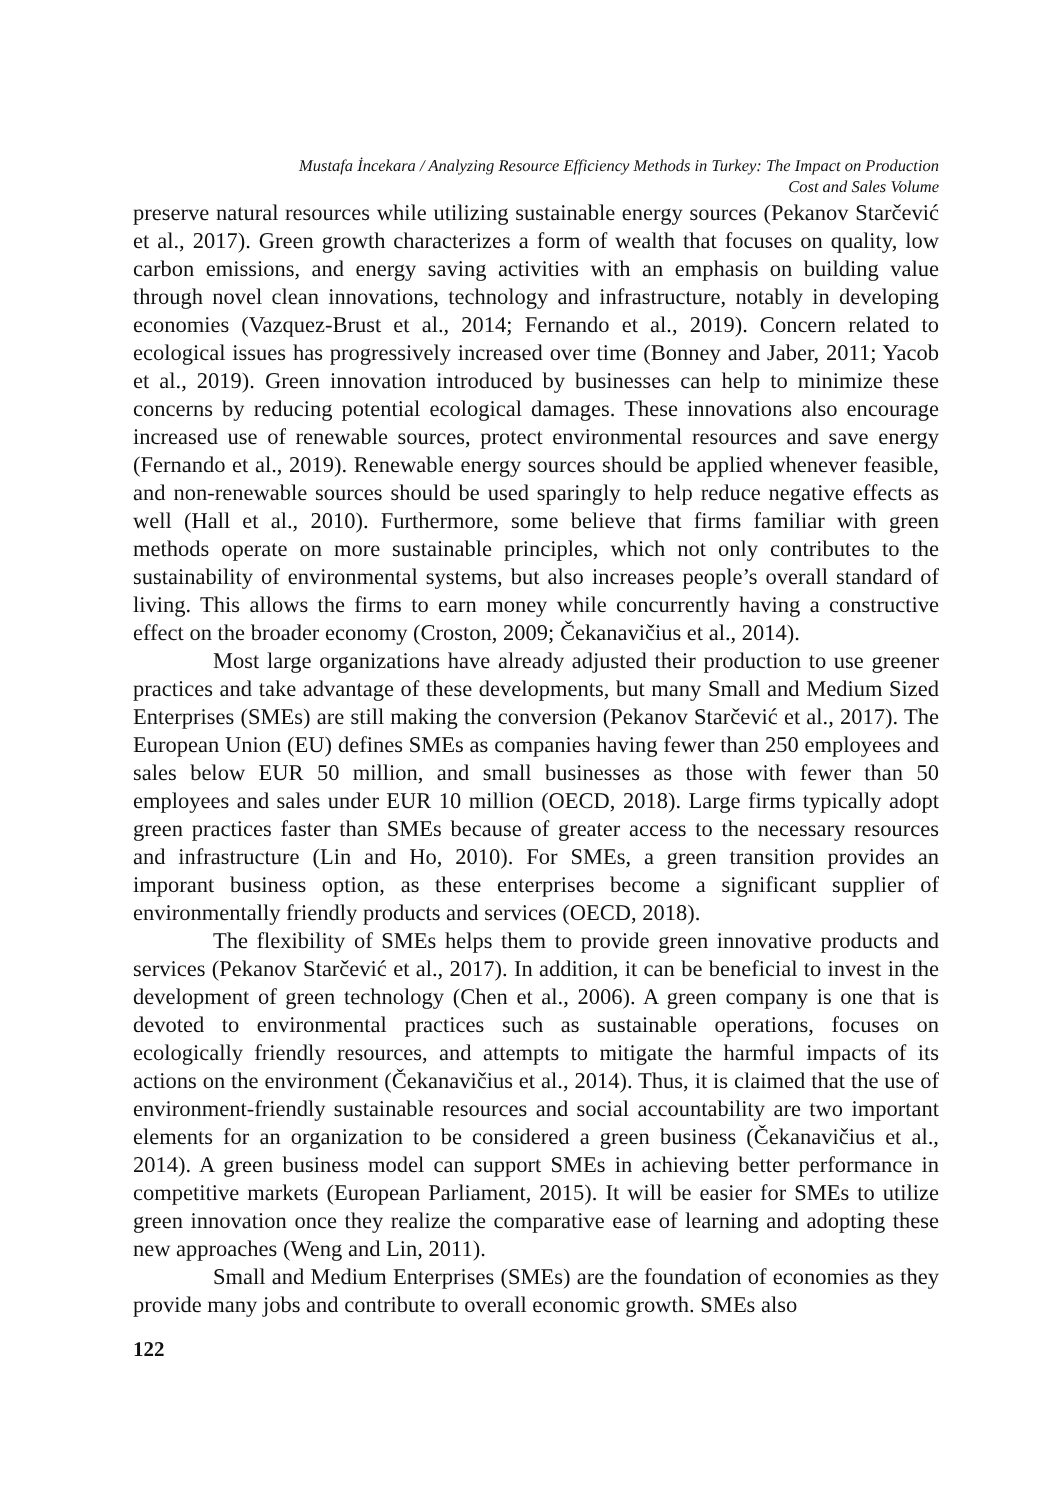Mustafa İncekara / Analyzing Resource Efficiency Methods in Turkey: The Impact on Production
Cost and Sales Volume
preserve natural resources while utilizing sustainable energy sources (Pekanov Starčević et al., 2017). Green growth characterizes a form of wealth that focuses on quality, low carbon emissions, and energy saving activities with an emphasis on building value through novel clean innovations, technology and infrastructure, notably in developing economies (Vazquez-Brust et al., 2014; Fernando et al., 2019). Concern related to ecological issues has progressively increased over time (Bonney and Jaber, 2011; Yacob et al., 2019). Green innovation introduced by businesses can help to minimize these concerns by reducing potential ecological damages. These innovations also encourage increased use of renewable sources, protect environmental resources and save energy (Fernando et al., 2019). Renewable energy sources should be applied whenever feasible, and non-renewable sources should be used sparingly to help reduce negative effects as well (Hall et al., 2010). Furthermore, some believe that firms familiar with green methods operate on more sustainable principles, which not only contributes to the sustainability of environmental systems, but also increases people’s overall standard of living. This allows the firms to earn money while concurrently having a constructive effect on the broader economy (Croston, 2009; Čekanavičius et al., 2014).
Most large organizations have already adjusted their production to use greener practices and take advantage of these developments, but many Small and Medium Sized Enterprises (SMEs) are still making the conversion (Pekanov Starčević et al., 2017). The European Union (EU) defines SMEs as companies having fewer than 250 employees and sales below EUR 50 million, and small businesses as those with fewer than 50 employees and sales under EUR 10 million (OECD, 2018). Large firms typically adopt green practices faster than SMEs because of greater access to the necessary resources and infrastructure (Lin and Ho, 2010). For SMEs, a green transition provides an imporant business option, as these enterprises become a significant supplier of environmentally friendly products and services (OECD, 2018).
The flexibility of SMEs helps them to provide green innovative products and services (Pekanov Starčević et al., 2017). In addition, it can be beneficial to invest in the development of green technology (Chen et al., 2006). A green company is one that is devoted to environmental practices such as sustainable operations, focuses on ecologically friendly resources, and attempts to mitigate the harmful impacts of its actions on the environment (Čekanavičius et al., 2014). Thus, it is claimed that the use of environment-friendly sustainable resources and social accountability are two important elements for an organization to be considered a green business (Čekanavičius et al., 2014). A green business model can support SMEs in achieving better performance in competitive markets (European Parliament, 2015). It will be easier for SMEs to utilize green innovation once they realize the comparative ease of learning and adopting these new approaches (Weng and Lin, 2011).
Small and Medium Enterprises (SMEs) are the foundation of economies as they provide many jobs and contribute to overall economic growth. SMEs also
122